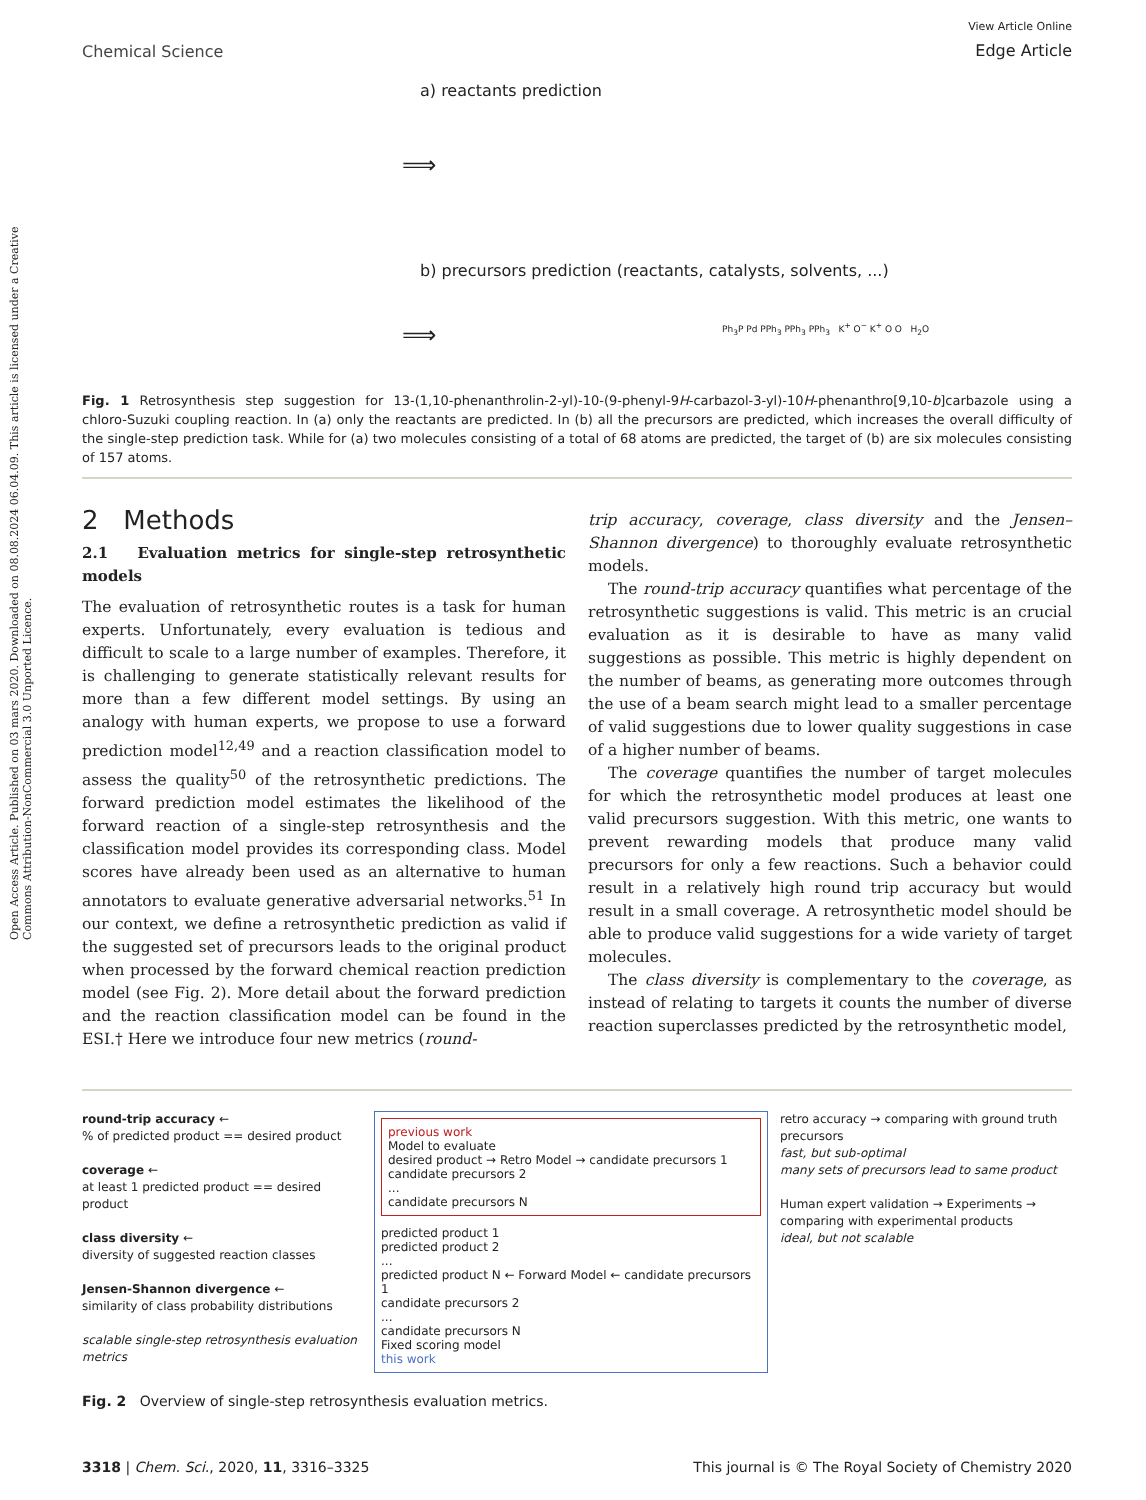Open Access Article. Published on 03 mars 2020. Downloaded on 08.08.2024 06.04.09. This article is licensed under a Creative Commons Attribution-NonCommercial 3.0 Unported Licence.
Chemical Science
View Article Online
Edge Article
a) reactants prediction
b) precursors prediction (reactants, catalysts, solvents, ...)
⟹
⟹
Ph<sub>3</sub>P Pd PPh<sub>3</sub> PPh<sub>3</sub> PPh<sub>3</sub> K<sup>+</sup> O<sup>−</sup> K<sup>+</sup> O O H<sub>2</sub>O
Fig. 1 Retrosynthesis step suggestion for 13-(1,10-phenanthrolin-2-yl)-10-(9-phenyl-9H-carbazol-3-yl)-10H-phenanthro[9,10-b]carbazole using a chloro-Suzuki coupling reaction. In (a) only the reactants are predicted. In (b) all the precursors are predicted, which increases the overall difficulty of the single-step prediction task. While for (a) two molecules consisting of a total of 68 atoms are predicted, the target of (b) are six molecules consisting of 157 atoms.
2 Methods
2.1 Evaluation metrics for single-step retrosynthetic models
The evaluation of retrosynthetic routes is a task for human experts. Unfortunately, every evaluation is tedious and difficult to scale to a large number of examples. Therefore, it is challenging to generate statistically relevant results for more than a few different model settings. By using an analogy with human experts, we propose to use a forward prediction model<sup>12,49</sup> and a reaction classification model to assess the quality<sup>50</sup> of the retrosynthetic predictions. The forward prediction model estimates the likelihood of the forward reaction of a single-step retrosynthesis and the classification model provides its corresponding class. Model scores have already been used as an alternative to human annotators to evaluate generative adversarial networks.<sup>51</sup> In our context, we define a retrosynthetic prediction as valid if the suggested set of precursors leads to the original product when processed by the forward chemical reaction prediction model (see Fig. 2). More detail about the forward prediction and the reaction classification model can be found in the ESI.† Here we introduce four new metrics (round-
trip accuracy, coverage, class diversity and the Jensen–Shannon divergence) to thoroughly evaluate retrosynthetic models.
The round-trip accuracy quantifies what percentage of the retrosynthetic suggestions is valid. This metric is an crucial evaluation as it is desirable to have as many valid suggestions as possible. This metric is highly dependent on the number of beams, as generating more outcomes through the use of a beam search might lead to a smaller percentage of valid suggestions due to lower quality suggestions in case of a higher number of beams.
The coverage quantifies the number of target molecules for which the retrosynthetic model produces at least one valid precursors suggestion. With this metric, one wants to prevent rewarding models that produce many valid precursors for only a few reactions. Such a behavior could result in a relatively high round trip accuracy but would result in a small coverage. A retrosynthetic model should be able to produce valid suggestions for a wide variety of target molecules.
The class diversity is complementary to the coverage, as instead of relating to targets it counts the number of diverse reaction superclasses predicted by the retrosynthetic model,
round-trip accuracy ←
% of predicted product == desired product
coverage ←
at least 1 predicted product == desired product
class diversity ←
diversity of suggested reaction classes
Jensen-Shannon divergence ←
similarity of class probability distributions
scalable single-step retrosynthesis evaluation metrics
previous work
Model to evaluate
desired product → Retro Model → candidate precursors 1
candidate precursors 2
...
candidate precursors N
predicted product 1
predicted product 2
...
predicted product N ← Forward Model ← candidate precursors 1
candidate precursors 2
...
candidate precursors N
Fixed scoring model
this work
retro accuracy → comparing with ground truth precursors
fast, but sub-optimal
many sets of precursors lead to same product
Human expert validation → Experiments → comparing with experimental products
ideal, but not scalable
Fig. 2 Overview of single-step retrosynthesis evaluation metrics.
3318 | Chem. Sci., 2020, 11, 3316–3325
This journal is © The Royal Society of Chemistry 2020